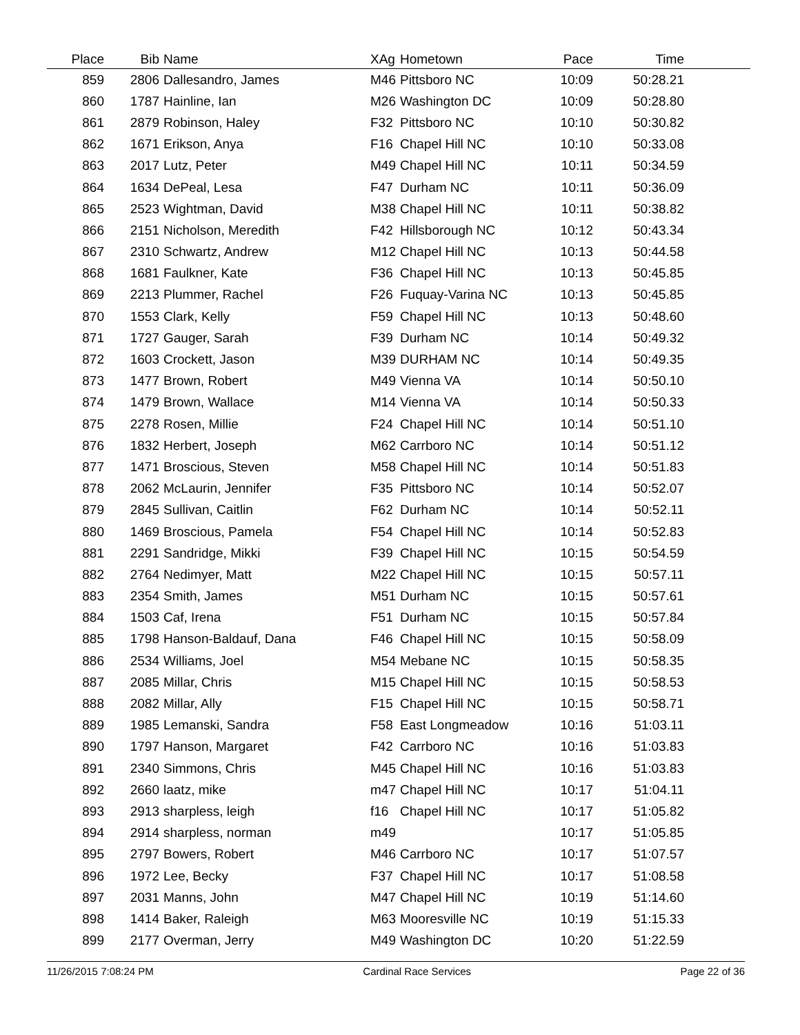| Place | Bib | Name | XAg | Hometown | Pace | Time | |
| --- | --- | --- | --- | --- | --- | --- | --- |
| 859 | 2806 | Dallesandro, James | M46 | Pittsboro NC | 10:09 | 50:28.21 | |
| 860 | 1787 | Hainline, Ian | M26 | Washington DC | 10:09 | 50:28.80 | |
| 861 | 2879 | Robinson, Haley | F32 | Pittsboro NC | 10:10 | 50:30.82 | |
| 862 | 1671 | Erikson, Anya | F16 | Chapel Hill NC | 10:10 | 50:33.08 | |
| 863 | 2017 | Lutz, Peter | M49 | Chapel Hill NC | 10:11 | 50:34.59 | |
| 864 | 1634 | DePeal, Lesa | F47 | Durham NC | 10:11 | 50:36.09 | |
| 865 | 2523 | Wightman, David | M38 | Chapel Hill NC | 10:11 | 50:38.82 | |
| 866 | 2151 | Nicholson, Meredith | F42 | Hillsborough NC | 10:12 | 50:43.34 | |
| 867 | 2310 | Schwartz, Andrew | M12 | Chapel Hill NC | 10:13 | 50:44.58 | |
| 868 | 1681 | Faulkner, Kate | F36 | Chapel Hill NC | 10:13 | 50:45.85 | |
| 869 | 2213 | Plummer, Rachel | F26 | Fuquay-Varina NC | 10:13 | 50:45.85 | |
| 870 | 1553 | Clark, Kelly | F59 | Chapel Hill NC | 10:13 | 50:48.60 | |
| 871 | 1727 | Gauger, Sarah | F39 | Durham NC | 10:14 | 50:49.32 | |
| 872 | 1603 | Crockett, Jason | M39 | DURHAM NC | 10:14 | 50:49.35 | |
| 873 | 1477 | Brown, Robert | M49 | Vienna VA | 10:14 | 50:50.10 | |
| 874 | 1479 | Brown, Wallace | M14 | Vienna VA | 10:14 | 50:50.33 | |
| 875 | 2278 | Rosen, Millie | F24 | Chapel Hill NC | 10:14 | 50:51.10 | |
| 876 | 1832 | Herbert, Joseph | M62 | Carrboro NC | 10:14 | 50:51.12 | |
| 877 | 1471 | Broscious, Steven | M58 | Chapel Hill NC | 10:14 | 50:51.83 | |
| 878 | 2062 | McLaurin, Jennifer | F35 | Pittsboro NC | 10:14 | 50:52.07 | |
| 879 | 2845 | Sullivan, Caitlin | F62 | Durham NC | 10:14 | 50:52.11 | |
| 880 | 1469 | Broscious, Pamela | F54 | Chapel Hill NC | 10:14 | 50:52.83 | |
| 881 | 2291 | Sandridge, Mikki | F39 | Chapel Hill NC | 10:15 | 50:54.59 | |
| 882 | 2764 | Nedimyer, Matt | M22 | Chapel Hill NC | 10:15 | 50:57.11 | |
| 883 | 2354 | Smith, James | M51 | Durham NC | 10:15 | 50:57.61 | |
| 884 | 1503 | Caf, Irena | F51 | Durham NC | 10:15 | 50:57.84 | |
| 885 | 1798 | Hanson-Baldauf, Dana | F46 | Chapel Hill NC | 10:15 | 50:58.09 | |
| 886 | 2534 | Williams, Joel | M54 | Mebane NC | 10:15 | 50:58.35 | |
| 887 | 2085 | Millar, Chris | M15 | Chapel Hill NC | 10:15 | 50:58.53 | |
| 888 | 2082 | Millar, Ally | F15 | Chapel Hill NC | 10:15 | 50:58.71 | |
| 889 | 1985 | Lemanski, Sandra | F58 | East Longmeadow | 10:16 | 51:03.11 | |
| 890 | 1797 | Hanson, Margaret | F42 | Carrboro NC | 10:16 | 51:03.83 | |
| 891 | 2340 | Simmons, Chris | M45 | Chapel Hill NC | 10:16 | 51:03.83 | |
| 892 | 2660 | laatz, mike | m47 | Chapel Hill NC | 10:17 | 51:04.11 | |
| 893 | 2913 | sharpless, leigh | f16 | Chapel Hill NC | 10:17 | 51:05.82 | |
| 894 | 2914 | sharpless, norman | m49 | | 10:17 | 51:05.85 | |
| 895 | 2797 | Bowers, Robert | M46 | Carrboro NC | 10:17 | 51:07.57 | |
| 896 | 1972 | Lee, Becky | F37 | Chapel Hill NC | 10:17 | 51:08.58 | |
| 897 | 2031 | Manns, John | M47 | Chapel Hill NC | 10:19 | 51:14.60 | |
| 898 | 1414 | Baker, Raleigh | M63 | Mooresville NC | 10:19 | 51:15.33 | |
| 899 | 2177 | Overman, Jerry | M49 | Washington DC | 10:20 | 51:22.59 | |
11/26/2015 7:08:24 PM Cardinal Race Services Page 22 of 36